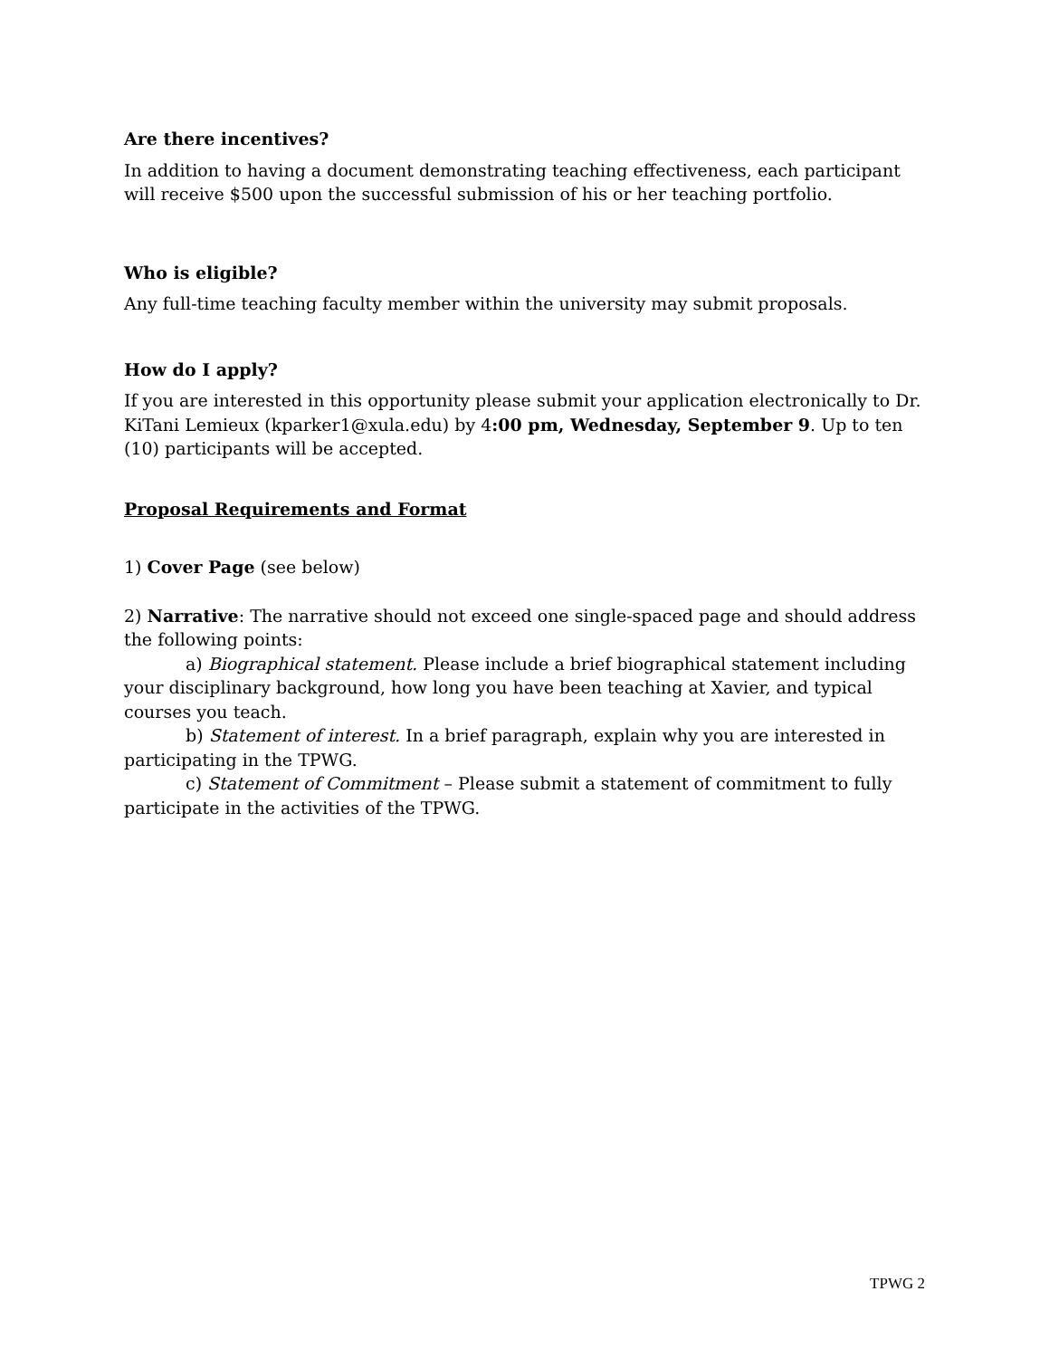Are there incentives?
In addition to having a document demonstrating teaching effectiveness, each participant will receive $500 upon the successful submission of his or her teaching portfolio.
Who is eligible?
Any full-time teaching faculty member within the university may submit proposals.
How do I apply?
If you are interested in this opportunity please submit your application electronically to Dr. KiTani Lemieux (kparker1@xula.edu) by 4:00 pm, Wednesday, September 9. Up to ten (10) participants will be accepted.
Proposal Requirements and Format
1) Cover Page (see below)
2) Narrative: The narrative should not exceed one single-spaced page and should address the following points:
a) Biographical statement. Please include a brief biographical statement including your disciplinary background, how long you have been teaching at Xavier, and typical courses you teach.
b) Statement of interest. In a brief paragraph, explain why you are interested in participating in the TPWG.
c) Statement of Commitment – Please submit a statement of commitment to fully participate in the activities of the TPWG.
TPWG 2